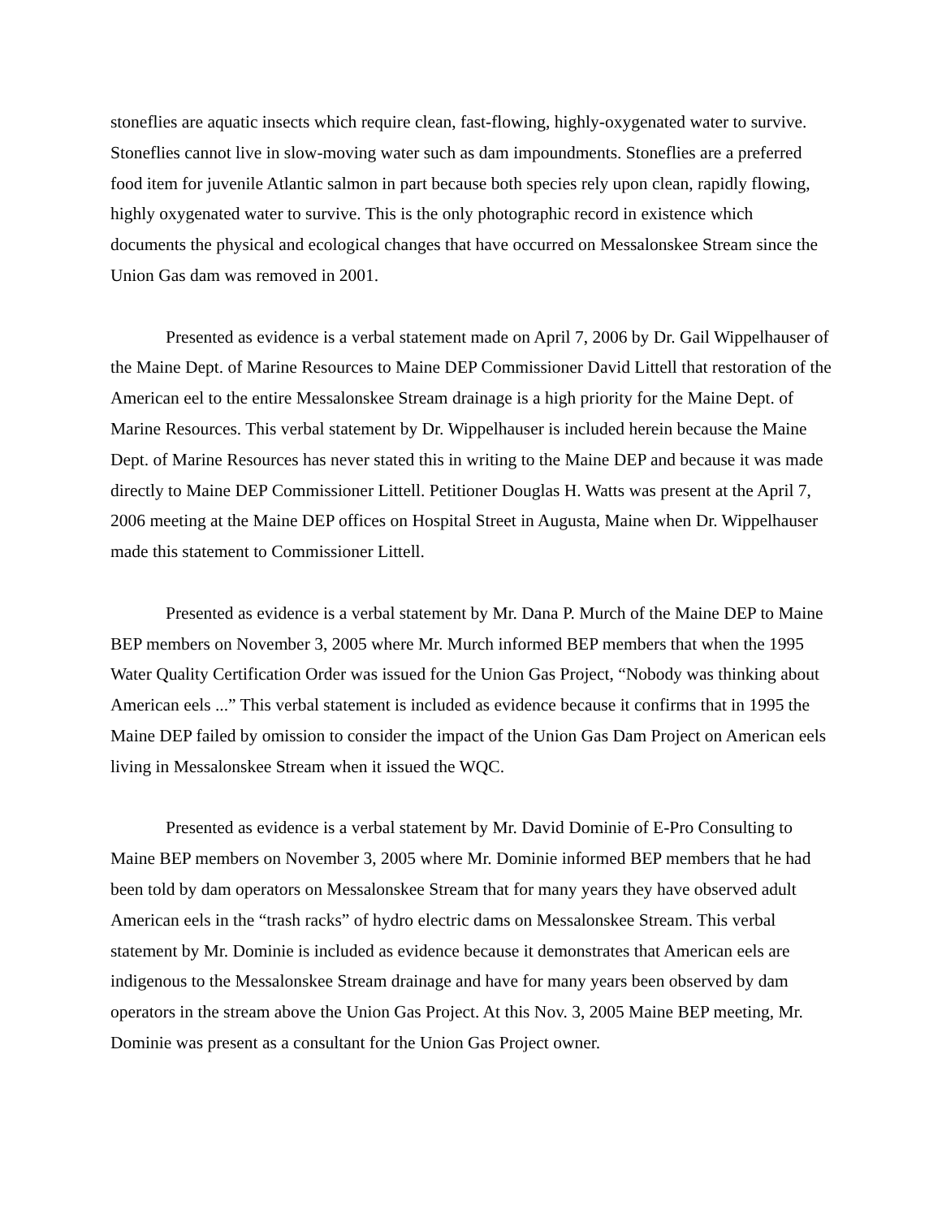stoneflies are aquatic insects which require clean, fast-flowing, highly-oxygenated water to survive. Stoneflies cannot live in slow-moving water such as dam impoundments. Stoneflies are a preferred food item for juvenile Atlantic salmon in part because both species rely upon clean, rapidly flowing, highly oxygenated water to survive. This is the only photographic record in existence which documents the physical and ecological changes that have occurred on Messalonskee Stream since the Union Gas dam was removed in 2001.
Presented as evidence is a verbal statement made on April 7, 2006 by Dr. Gail Wippelhauser of the Maine Dept. of Marine Resources to Maine DEP Commissioner David Littell that restoration of the American eel to the entire Messalonskee Stream drainage is a high priority for the Maine Dept. of Marine Resources. This verbal statement by Dr. Wippelhauser is included herein because the Maine Dept. of Marine Resources has never stated this in writing to the Maine DEP and because it was made directly to Maine DEP Commissioner Littell. Petitioner Douglas H. Watts was present at the April 7, 2006 meeting at the Maine DEP offices on Hospital Street in Augusta, Maine when Dr. Wippelhauser made this statement to Commissioner Littell.
Presented as evidence is a verbal statement by Mr. Dana P. Murch of the Maine DEP to Maine BEP members on November 3, 2005 where Mr. Murch informed BEP members that when the 1995 Water Quality Certification Order was issued for the Union Gas Project, “Nobody was thinking about American eels ...” This verbal statement is included as evidence because it confirms that in 1995 the Maine DEP failed by omission to consider the impact of the Union Gas Dam Project on American eels living in Messalonskee Stream when it issued the WQC.
Presented as evidence is a verbal statement by Mr. David Dominie of E-Pro Consulting to Maine BEP members on November 3, 2005 where Mr. Dominie informed BEP members that he had been told by dam operators on Messalonskee Stream that for many years they have observed adult American eels in the “trash racks” of hydro electric dams on Messalonskee Stream. This verbal statement by Mr. Dominie is included as evidence because it demonstrates that American eels are indigenous to the Messalonskee Stream drainage and have for many years been observed by dam operators in the stream above the Union Gas Project. At this Nov. 3, 2005 Maine BEP meeting, Mr. Dominie was present as a consultant for the Union Gas Project owner.